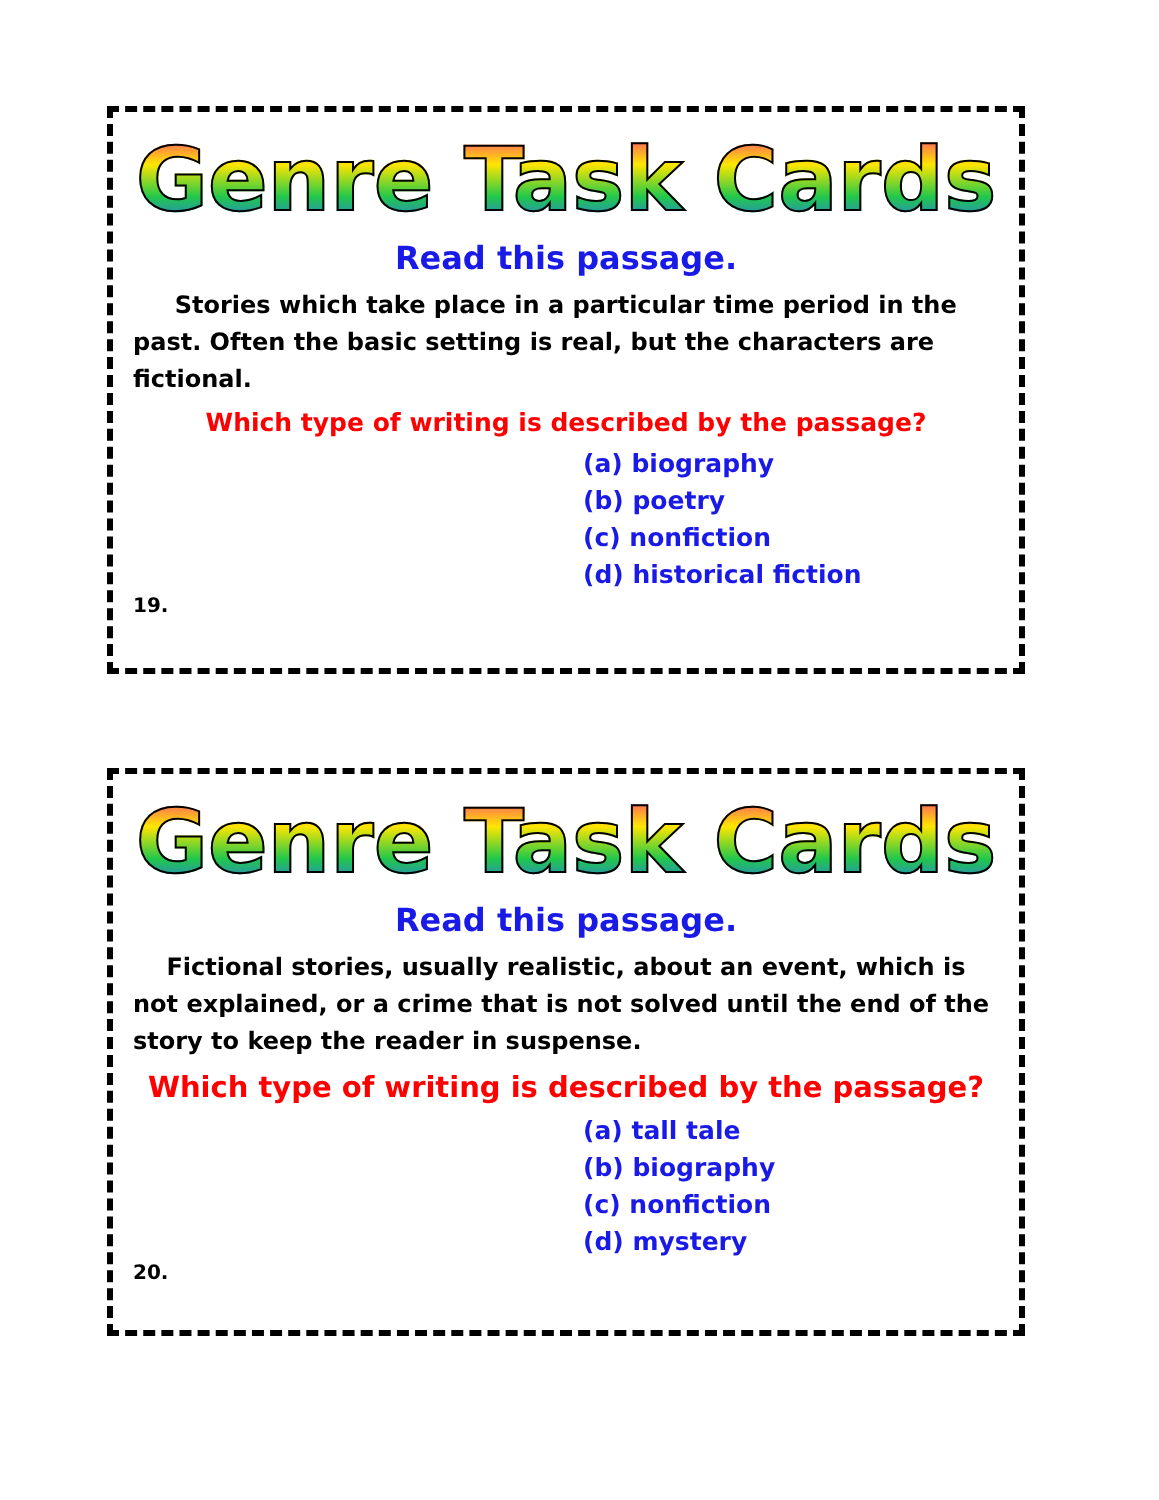Genre Task Cards
Read this passage.
Stories which take place in a particular time period in the past. Often the basic setting is real, but the characters are fictional.
Which type of writing is described by the passage?
(a) biography
(b) poetry
(c) nonfiction
(d) historical fiction
19.
Genre Task Cards
Read this passage.
Fictional stories, usually realistic, about an event, which is not explained, or a crime that is not solved until the end of the story to keep the reader in suspense.
Which type of writing is described by the passage?
(a) tall tale
(b) biography
(c) nonfiction
(d) mystery
20.